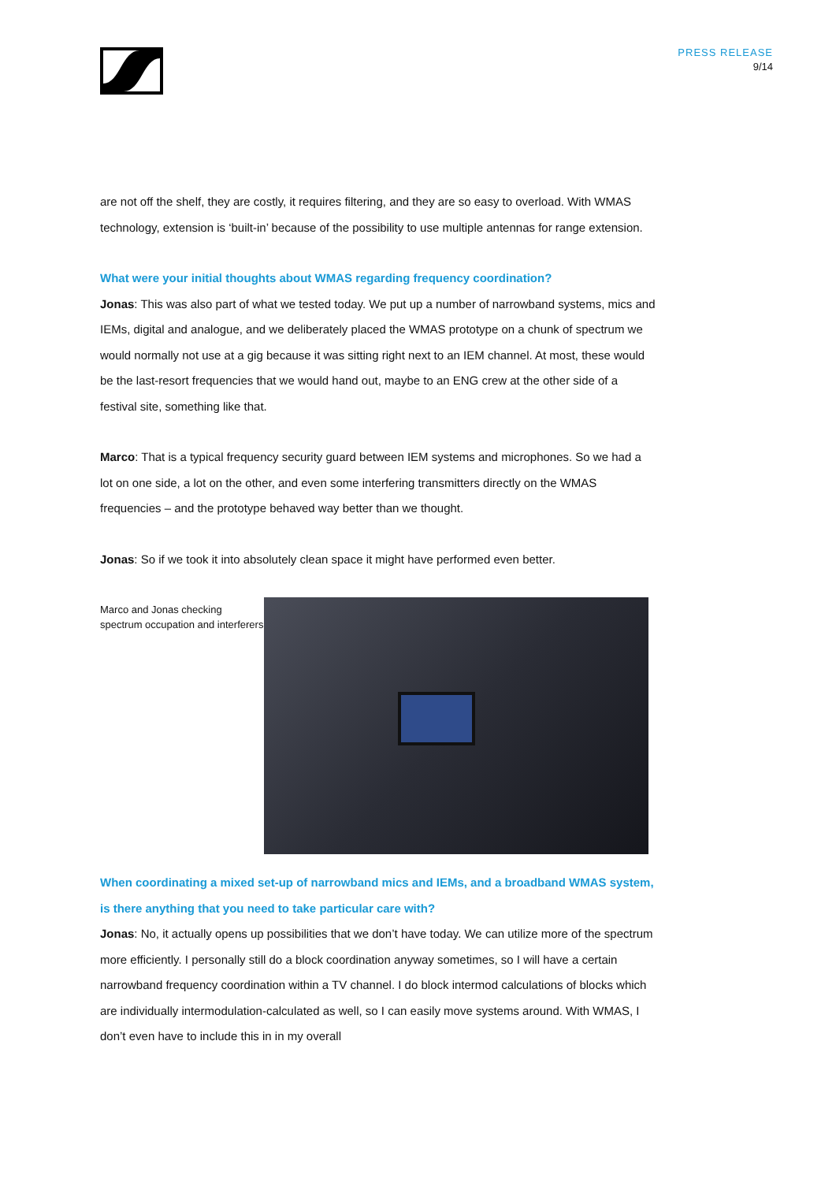PRESS RELEASE
9/14
are not off the shelf, they are costly, it requires filtering, and they are so easy to overload. With WMAS technology, extension is ‘built-in’ because of the possibility to use multiple antennas for range extension.
What were your initial thoughts about WMAS regarding frequency coordination?
Jonas: This was also part of what we tested today. We put up a number of narrowband systems, mics and IEMs, digital and analogue, and we deliberately placed the WMAS prototype on a chunk of spectrum we would normally not use at a gig because it was sitting right next to an IEM channel. At most, these would be the last-resort frequencies that we would hand out, maybe to an ENG crew at the other side of a festival site, something like that.
Marco: That is a typical frequency security guard between IEM systems and microphones. So we had a lot on one side, a lot on the other, and even some interfering transmitters directly on the WMAS frequencies – and the prototype behaved way better than we thought.
Jonas: So if we took it into absolutely clean space it might have performed even better.
Marco and Jonas checking spectrum occupation and interferers
When coordinating a mixed set-up of narrowband mics and IEMs, and a broadband WMAS system, is there anything that you need to take particular care with?
Jonas: No, it actually opens up possibilities that we don’t have today. We can utilize more of the spectrum more efficiently. I personally still do a block coordination anyway sometimes, so I will have a certain narrowband frequency coordination within a TV channel. I do block intermod calculations of blocks which are individually intermodulation-calculated as well, so I can easily move systems around. With WMAS, I don’t even have to include this in in my overall